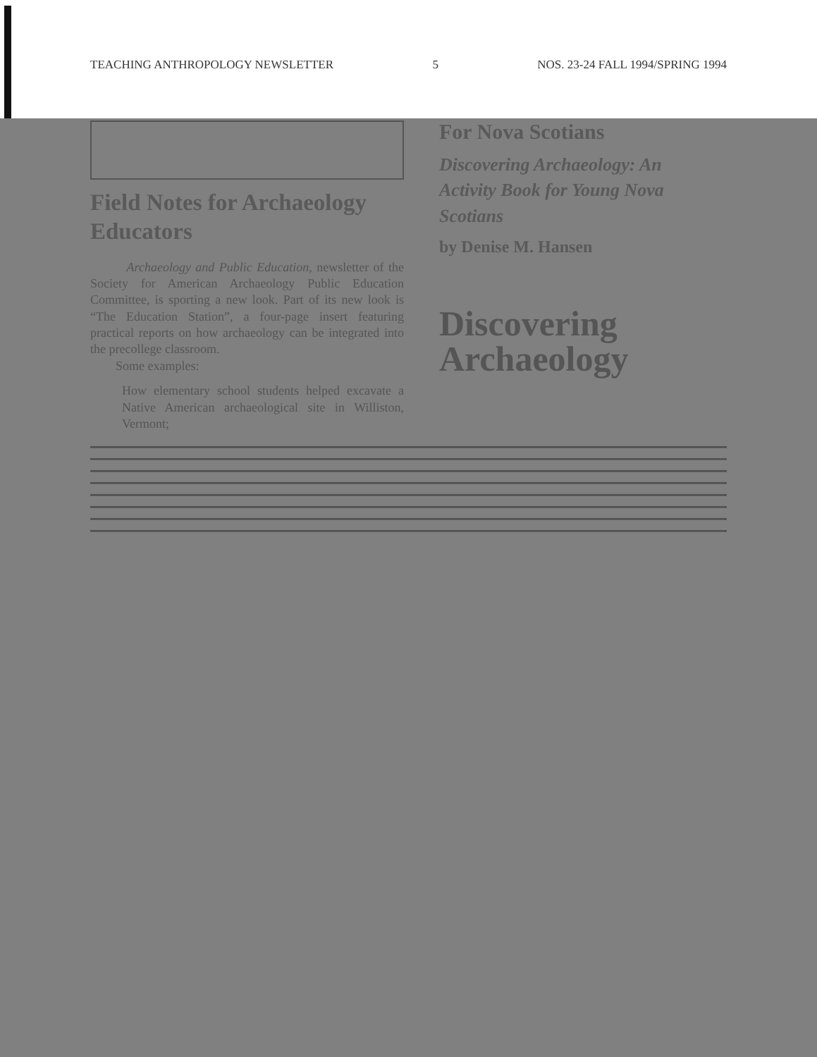TEACHING ANTHROPOLOGY NEWSLETTER 5 NOS. 23-24 FALL 1994/SPRING 1994
Field Notes for Archaeology Educators
Archaeology and Public Education, newsletter of the Society for American Archaeology Public Education Committee, is sporting a new look. Part of its new look is “The Education Station”, a four-page insert featuring practical reports on how archaeology can be integrated into the precollege classroom.
Some examples:
How elementary school students helped excavate a Native American archaeological site in Williston, Vermont;
For Nova Scotians
Discovering Archaeology: An Activity Book for Young Nova Scotians
by Denise M. Hansen
Discovering
Archaeology